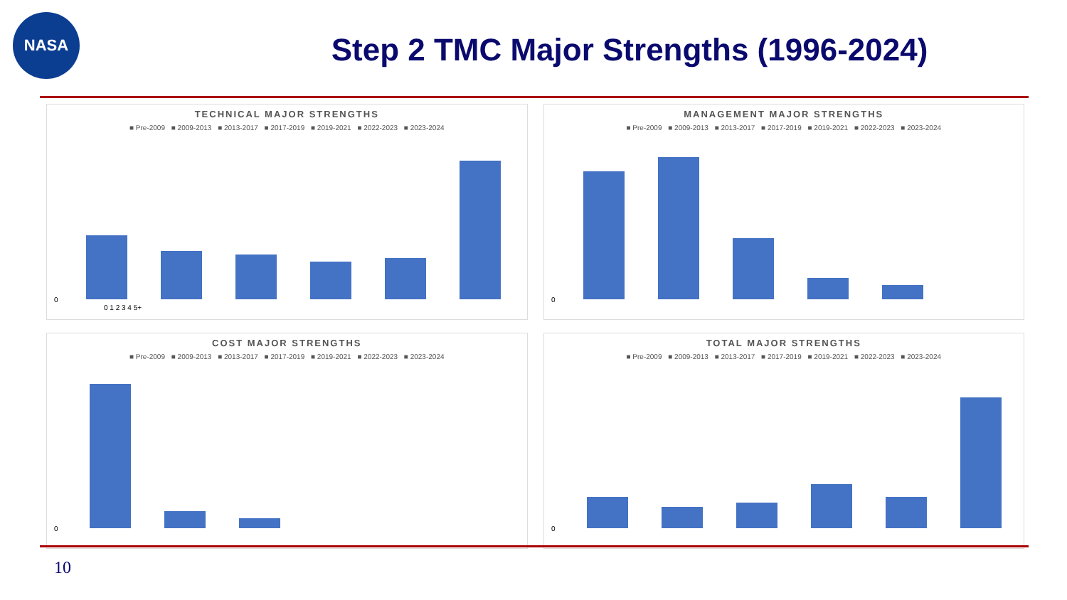NASA
Step 2 TMC Major Strengths (1996-2024)
TECHNICAL MAJOR STRENGTHS
■ Pre-2009 ■ 2009-2013 ■ 2013-2017 ■ 2017-2019 ■ 2019-2021 ■ 2022-2023 ■ 2023-2024
0
0 1 2 3 4 5+
MANAGEMENT MAJOR STRENGTHS
■ Pre-2009 ■ 2009-2013 ■ 2013-2017 ■ 2017-2019 ■ 2019-2021 ■ 2022-2023 ■ 2023-2024
0
COST MAJOR STRENGTHS
■ Pre-2009 ■ 2009-2013 ■ 2013-2017 ■ 2017-2019 ■ 2019-2021 ■ 2022-2023 ■ 2023-2024
0
TOTAL MAJOR STRENGTHS
■ Pre-2009 ■ 2009-2013 ■ 2013-2017 ■ 2017-2019 ■ 2019-2021 ■ 2022-2023 ■ 2023-2024
0
10